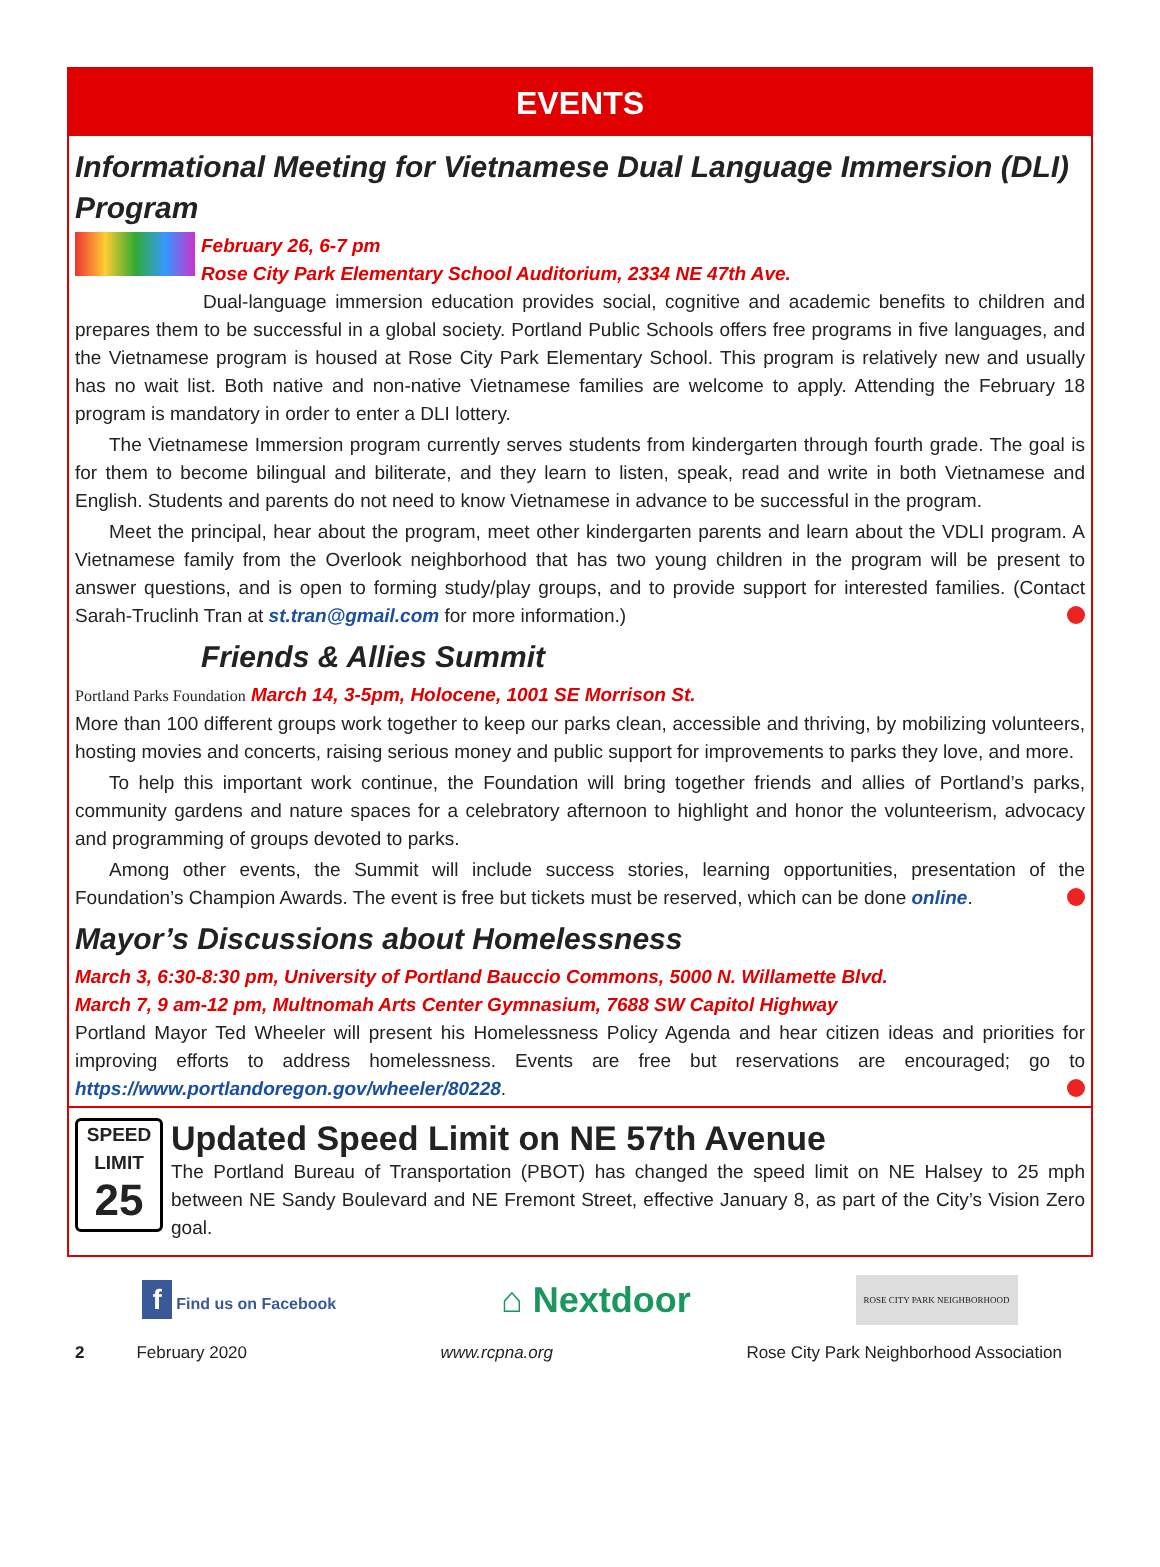EVENTS
Informational Meeting for Vietnamese Dual Language Immersion (DLI) Program
February 26, 6-7 pm
Rose City Park Elementary School Auditorium, 2334 NE 47th Ave.
Dual-language immersion education provides social, cognitive and academic benefits to children and prepares them to be successful in a global society. Portland Public Schools offers free programs in five languages, and the Vietnamese program is housed at Rose City Park Elementary School. This program is relatively new and usually has no wait list. Both native and non-native Vietnamese families are welcome to apply. Attending the February 18 program is mandatory in order to enter a DLI lottery.
The Vietnamese Immersion program currently serves students from kindergarten through fourth grade. The goal is for them to become bilingual and biliterate, and they learn to listen, speak, read and write in both Vietnamese and English. Students and parents do not need to know Vietnamese in advance to be successful in the program.
Meet the principal, hear about the program, meet other kindergarten parents and learn about the VDLI program. A Vietnamese family from the Overlook neighborhood that has two young children in the program will be present to answer questions, and is open to forming study/play groups, and to provide support for interested families. (Contact Sarah-Truclinh Tran at st.tran@gmail.com for more information.)
Friends & Allies Summit
Portland Parks Foundation March 14, 3-5pm, Holocene, 1001 SE Morrison St.
More than 100 different groups work together to keep our parks clean, accessible and thriving, by mobilizing volunteers, hosting movies and concerts, raising serious money and public support for improvements to parks they love, and more.
To help this important work continue, the Foundation will bring together friends and allies of Portland’s parks, community gardens and nature spaces for a celebratory afternoon to highlight and honor the volunteerism, advocacy and programming of groups devoted to parks.
Among other events, the Summit will include success stories, learning opportunities, presentation of the Foundation’s Champion Awards. The event is free but tickets must be reserved, which can be done online.
Mayor’s Discussions about Homelessness
March 3, 6:30-8:30 pm, University of Portland Bauccio Commons, 5000 N. Willamette Blvd.
March 7, 9 am-12 pm, Multnomah Arts Center Gymnasium, 7688 SW Capitol Highway
Portland Mayor Ted Wheeler will present his Homelessness Policy Agenda and hear citizen ideas and priorities for improving efforts to address homelessness. Events are free but reservations are encouraged; go to https://www.portlandoregon.gov/wheeler/80228.
SPEED
LIMIT
25
Updated Speed Limit on NE 57th Avenue
The Portland Bureau of Transportation (PBOT) has changed the speed limit on NE Halsey to 25 mph between NE Sandy Boulevard and NE Fremont Street, effective January 8, as part of the City’s Vision Zero goal.
f Find us on Facebook
⌂ Nextdoor
ROSE CITY PARK NEIGHBORHOOD
2 February 2020 www.rcpna.org Rose City Park Neighborhood Association